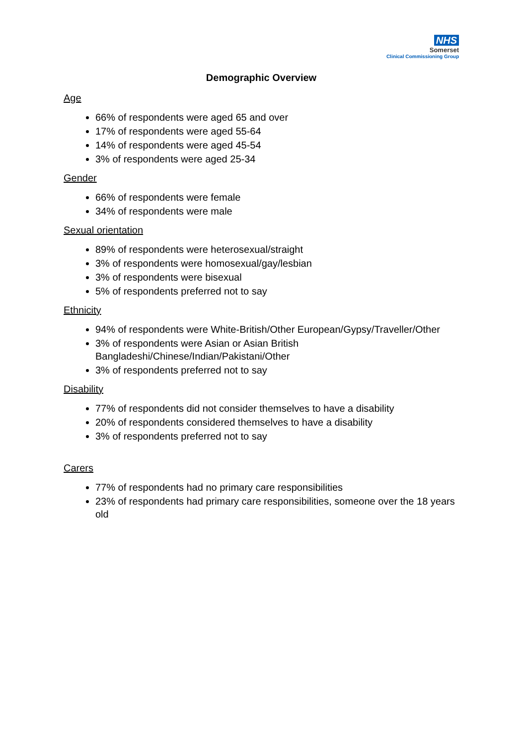NHS
Somerset
Clinical Commissioning Group
Demographic Overview
Age
66% of respondents were aged 65 and over
17% of respondents were aged 55-64
14% of respondents were aged 45-54
3% of respondents were aged 25-34
Gender
66% of respondents were female
34% of respondents were male
Sexual orientation
89% of respondents were heterosexual/straight
3% of respondents were homosexual/gay/lesbian
3% of respondents were bisexual
5% of respondents preferred not to say
Ethnicity
94% of respondents were White-British/Other European/Gypsy/Traveller/Other
3% of respondents were Asian or Asian British Bangladeshi/Chinese/Indian/Pakistani/Other
3% of respondents preferred not to say
Disability
77% of respondents did not consider themselves to have a disability
20% of respondents considered themselves to have a disability
3% of respondents preferred not to say
Carers
77% of respondents had no primary care responsibilities
23% of respondents had primary care responsibilities, someone over the 18 years old